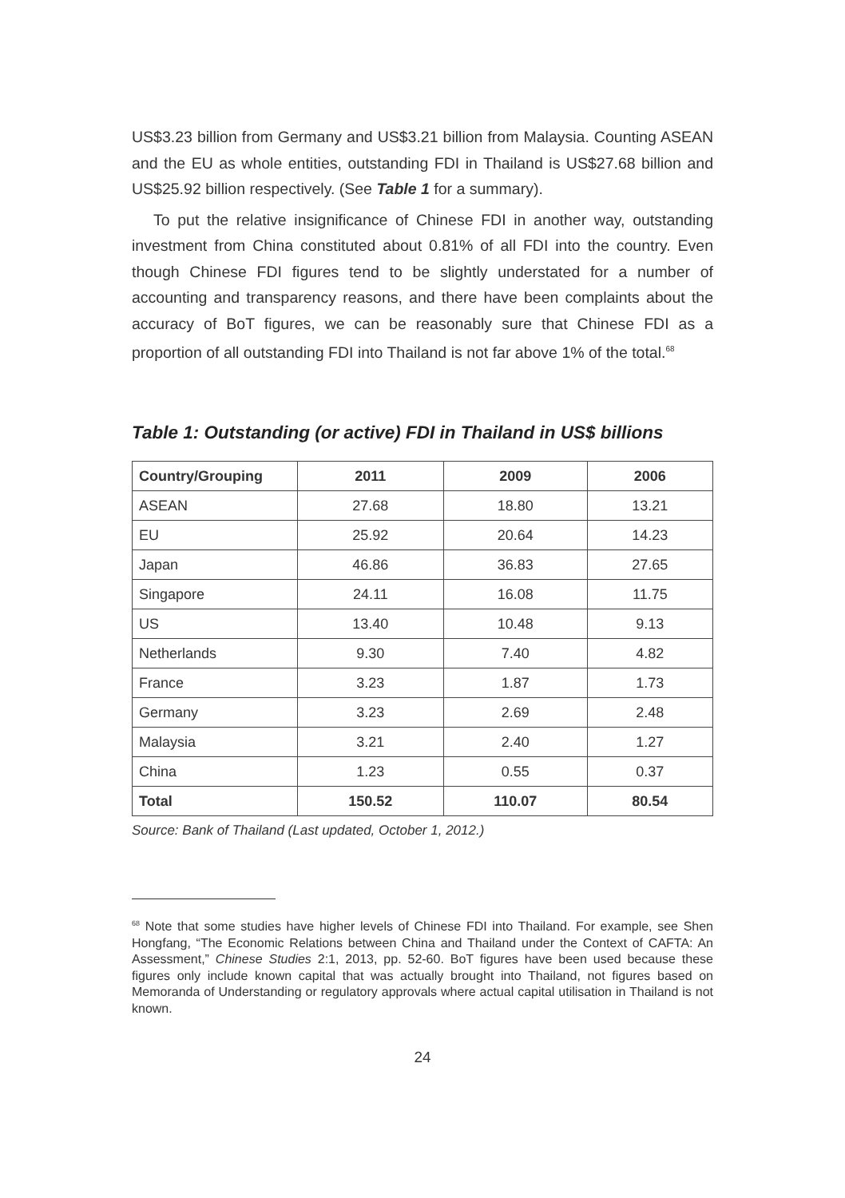US$3.23 billion from Germany and US$3.21 billion from Malaysia. Counting ASEAN and the EU as whole entities, outstanding FDI in Thailand is US$27.68 billion and US$25.92 billion respectively. (See Table 1 for a summary).
To put the relative insignificance of Chinese FDI in another way, outstanding investment from China constituted about 0.81% of all FDI into the country. Even though Chinese FDI figures tend to be slightly understated for a number of accounting and transparency reasons, and there have been complaints about the accuracy of BoT figures, we can be reasonably sure that Chinese FDI as a proportion of all outstanding FDI into Thailand is not far above 1% of the total.<sup>68</sup>
Table 1: Outstanding (or active) FDI in Thailand in US$ billions
| Country/Grouping | 2011 | 2009 | 2006 |
| --- | --- | --- | --- |
| ASEAN | 27.68 | 18.80 | 13.21 |
| EU | 25.92 | 20.64 | 14.23 |
| Japan | 46.86 | 36.83 | 27.65 |
| Singapore | 24.11 | 16.08 | 11.75 |
| US | 13.40 | 10.48 | 9.13 |
| Netherlands | 9.30 | 7.40 | 4.82 |
| France | 3.23 | 1.87 | 1.73 |
| Germany | 3.23 | 2.69 | 2.48 |
| Malaysia | 3.21 | 2.40 | 1.27 |
| China | 1.23 | 0.55 | 0.37 |
| Total | 150.52 | 110.07 | 80.54 |
Source: Bank of Thailand (Last updated, October 1, 2012.)
<sup>68</sup> Note that some studies have higher levels of Chinese FDI into Thailand. For example, see Shen Hongfang, “The Economic Relations between China and Thailand under the Context of CAFTA: An Assessment,” Chinese Studies 2:1, 2013, pp. 52-60. BoT figures have been used because these figures only include known capital that was actually brought into Thailand, not figures based on Memoranda of Understanding or regulatory approvals where actual capital utilisation in Thailand is not known.
24